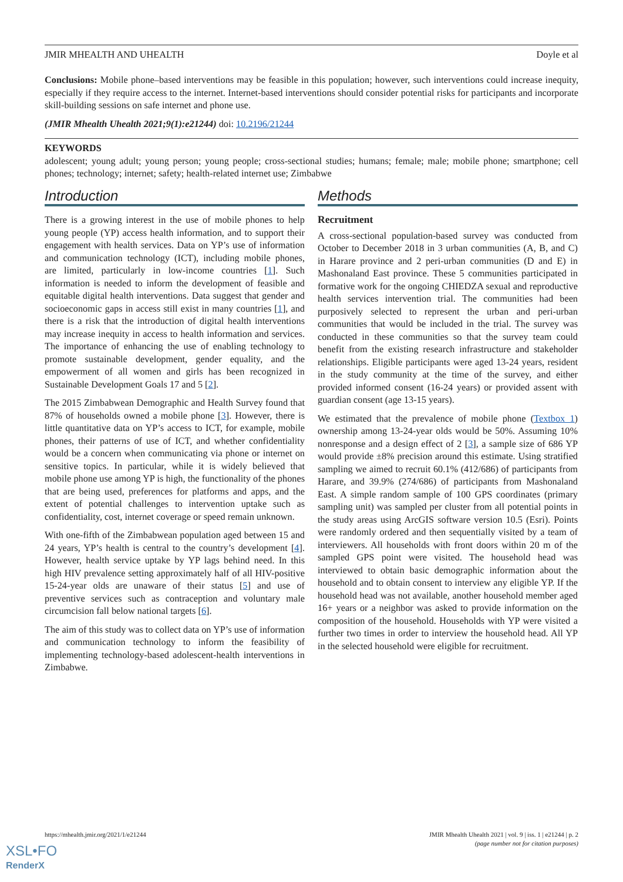JMIR MHEALTH AND UHEALTH Doyle et al
Conclusions: Mobile phone–based interventions may be feasible in this population; however, such interventions could increase inequity, especially if they require access to the internet. Internet-based interventions should consider potential risks for participants and incorporate skill-building sessions on safe internet and phone use.
(JMIR Mhealth Uhealth 2021;9(1):e21244) doi: 10.2196/21244
KEYWORDS
adolescent; young adult; young person; young people; cross-sectional studies; humans; female; male; mobile phone; smartphone; cell phones; technology; internet; safety; health-related internet use; Zimbabwe
Introduction
There is a growing interest in the use of mobile phones to help young people (YP) access health information, and to support their engagement with health services. Data on YP’s use of information and communication technology (ICT), including mobile phones, are limited, particularly in low-income countries [1]. Such information is needed to inform the development of feasible and equitable digital health interventions. Data suggest that gender and socioeconomic gaps in access still exist in many countries [1], and there is a risk that the introduction of digital health interventions may increase inequity in access to health information and services. The importance of enhancing the use of enabling technology to promote sustainable development, gender equality, and the empowerment of all women and girls has been recognized in Sustainable Development Goals 17 and 5 [2].
The 2015 Zimbabwean Demographic and Health Survey found that 87% of households owned a mobile phone [3]. However, there is little quantitative data on YP’s access to ICT, for example, mobile phones, their patterns of use of ICT, and whether confidentiality would be a concern when communicating via phone or internet on sensitive topics. In particular, while it is widely believed that mobile phone use among YP is high, the functionality of the phones that are being used, preferences for platforms and apps, and the extent of potential challenges to intervention uptake such as confidentiality, cost, internet coverage or speed remain unknown.
With one-fifth of the Zimbabwean population aged between 15 and 24 years, YP’s health is central to the country’s development [4]. However, health service uptake by YP lags behind need. In this high HIV prevalence setting approximately half of all HIV-positive 15-24-year olds are unaware of their status [5] and use of preventive services such as contraception and voluntary male circumcision fall below national targets [6].
The aim of this study was to collect data on YP’s use of information and communication technology to inform the feasibility of implementing technology-based adolescent-health interventions in Zimbabwe.
Methods
Recruitment
A cross-sectional population-based survey was conducted from October to December 2018 in 3 urban communities (A, B, and C) in Harare province and 2 peri-urban communities (D and E) in Mashonaland East province. These 5 communities participated in formative work for the ongoing CHIEDZA sexual and reproductive health services intervention trial. The communities had been purposively selected to represent the urban and peri-urban communities that would be included in the trial. The survey was conducted in these communities so that the survey team could benefit from the existing research infrastructure and stakeholder relationships. Eligible participants were aged 13-24 years, resident in the study community at the time of the survey, and either provided informed consent (16-24 years) or provided assent with guardian consent (age 13-15 years).
We estimated that the prevalence of mobile phone (Textbox 1) ownership among 13-24-year olds would be 50%. Assuming 10% nonresponse and a design effect of 2 [3], a sample size of 686 YP would provide ±8% precision around this estimate. Using stratified sampling we aimed to recruit 60.1% (412/686) of participants from Harare, and 39.9% (274/686) of participants from Mashonaland East. A simple random sample of 100 GPS coordinates (primary sampling unit) was sampled per cluster from all potential points in the study areas using ArcGIS software version 10.5 (Esri). Points were randomly ordered and then sequentially visited by a team of interviewers. All households with front doors within 20 m of the sampled GPS point were visited. The household head was interviewed to obtain basic demographic information about the household and to obtain consent to interview any eligible YP. If the household head was not available, another household member aged 16+ years or a neighbor was asked to provide information on the composition of the household. Households with YP were visited a further two times in order to interview the household head. All YP in the selected household were eligible for recruitment.
https://mhealth.jmir.org/2021/1/e21244 JMIR Mhealth Uhealth 2021 | vol. 9 | iss. 1 | e21244 | p. 2
(page number not for citation purposes)
XSL•FO
RenderX